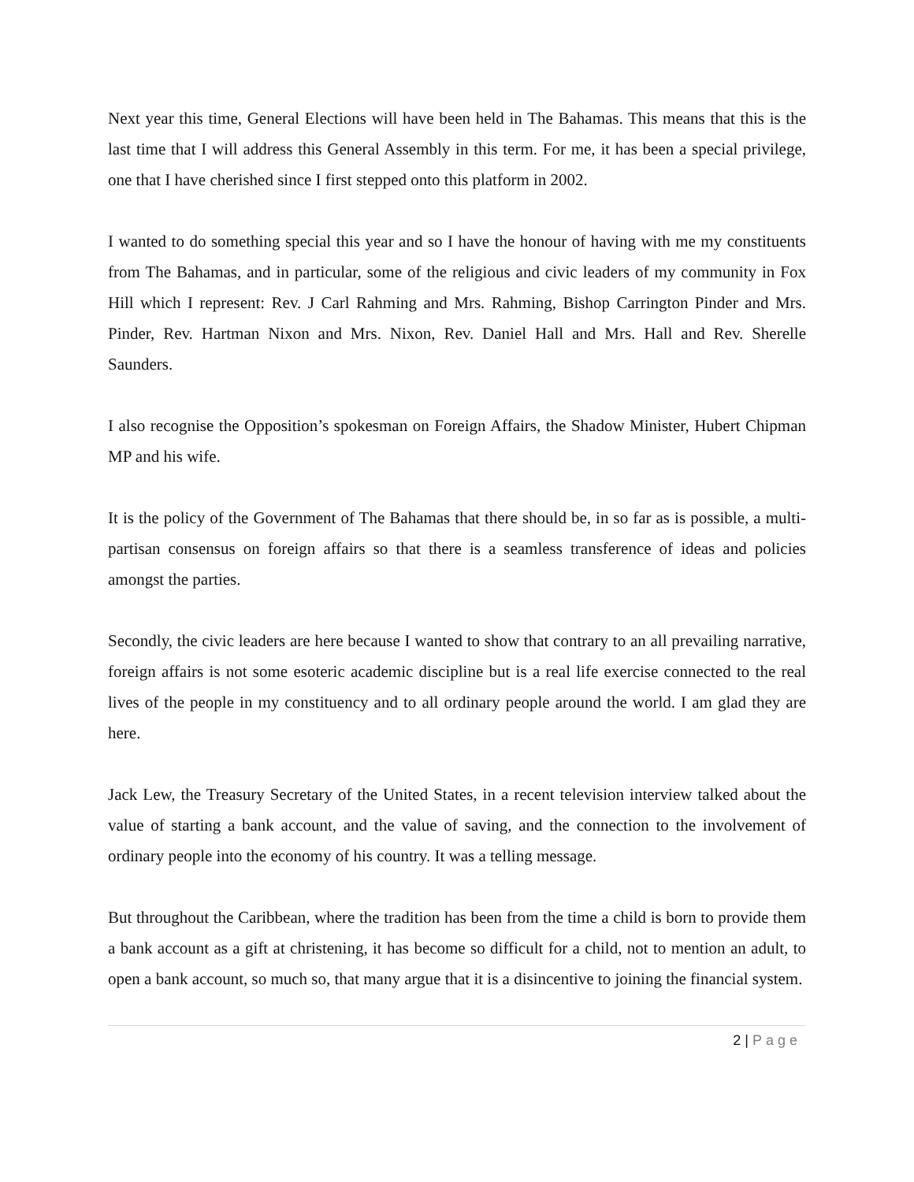Next year this time, General Elections will have been held in The Bahamas. This means that this is the last time that I will address this General Assembly in this term. For me, it has been a special privilege, one that I have cherished since I first stepped onto this platform in 2002.
I wanted to do something special this year and so I have the honour of having with me my constituents from The Bahamas, and in particular, some of the religious and civic leaders of my community in Fox Hill which I represent: Rev. J Carl Rahming and Mrs. Rahming, Bishop Carrington Pinder and Mrs. Pinder, Rev. Hartman Nixon and Mrs. Nixon, Rev. Daniel Hall and Mrs. Hall and Rev. Sherelle Saunders.
I also recognise the Opposition’s spokesman on Foreign Affairs, the Shadow Minister, Hubert Chipman MP and his wife.
It is the policy of the Government of The Bahamas that there should be, in so far as is possible, a multi-partisan consensus on foreign affairs so that there is a seamless transference of ideas and policies amongst the parties.
Secondly, the civic leaders are here because I wanted to show that contrary to an all prevailing narrative, foreign affairs is not some esoteric academic discipline but is a real life exercise connected to the real lives of the people in my constituency and to all ordinary people around the world. I am glad they are here.
Jack Lew, the Treasury Secretary of the United States, in a recent television interview talked about the value of starting a bank account, and the value of saving, and the connection to the involvement of ordinary people into the economy of his country. It was a telling message.
But throughout the Caribbean, where the tradition has been from the time a child is born to provide them a bank account as a gift at christening, it has become so difficult for a child, not to mention an adult, to open a bank account, so much so, that many argue that it is a disincentive to joining the financial system.
2 | Page